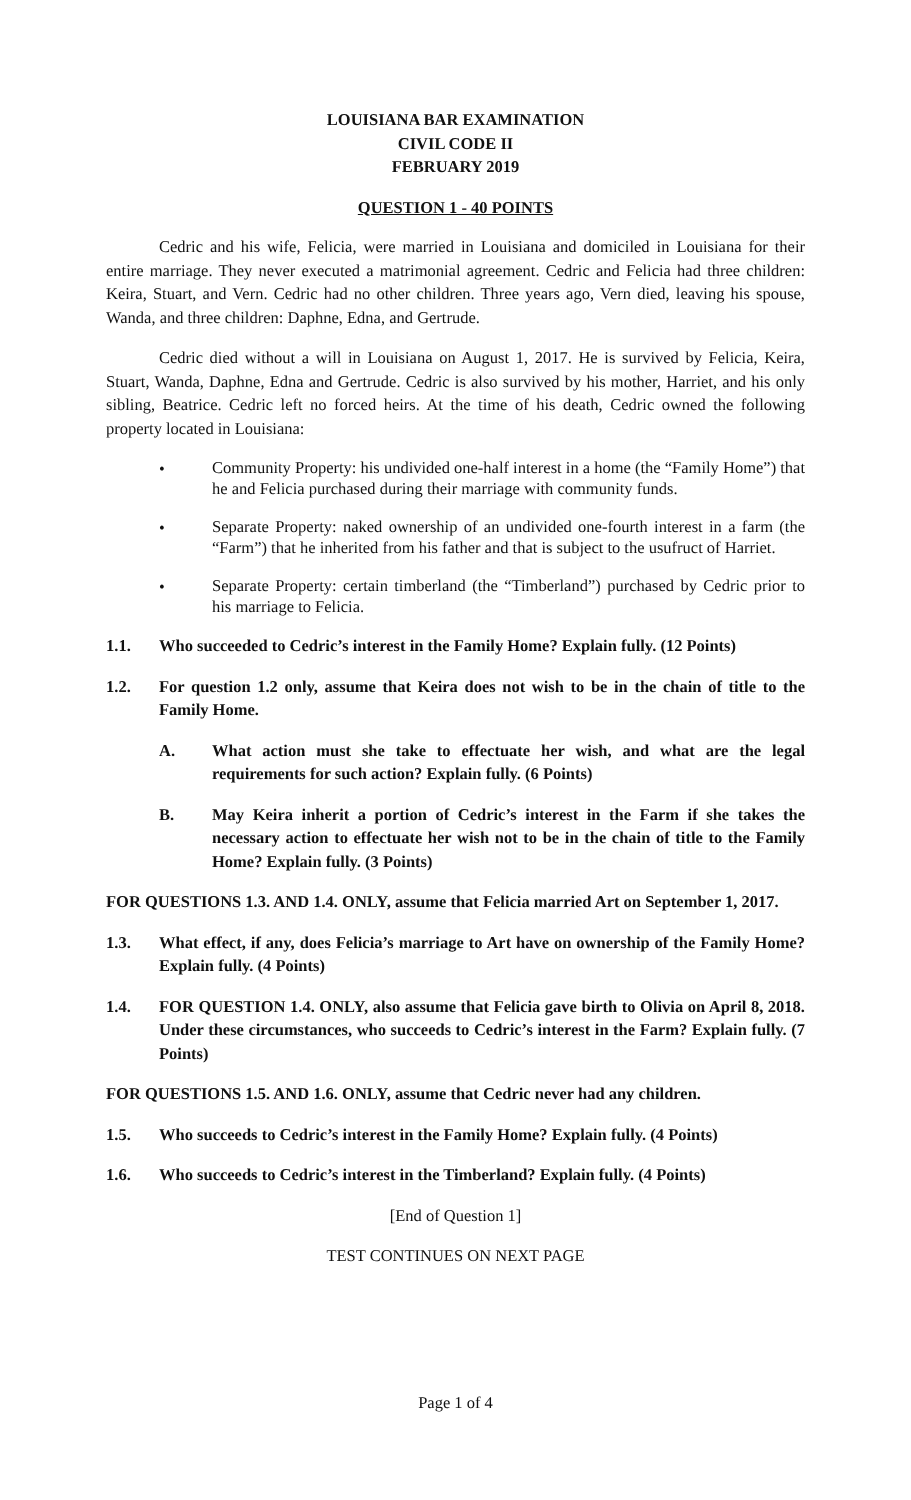LOUISIANA BAR EXAMINATION
CIVIL CODE II
FEBRUARY 2019
QUESTION 1 - 40 POINTS
Cedric and his wife, Felicia, were married in Louisiana and domiciled in Louisiana for their entire marriage. They never executed a matrimonial agreement. Cedric and Felicia had three children: Keira, Stuart, and Vern. Cedric had no other children. Three years ago, Vern died, leaving his spouse, Wanda, and three children: Daphne, Edna, and Gertrude.
Cedric died without a will in Louisiana on August 1, 2017. He is survived by Felicia, Keira, Stuart, Wanda, Daphne, Edna and Gertrude. Cedric is also survived by his mother, Harriet, and his only sibling, Beatrice. Cedric left no forced heirs. At the time of his death, Cedric owned the following property located in Louisiana:
• Community Property: his undivided one-half interest in a home (the “Family Home”) that he and Felicia purchased during their marriage with community funds.
• Separate Property: naked ownership of an undivided one-fourth interest in a farm (the “Farm”) that he inherited from his father and that is subject to the usufruct of Harriet.
• Separate Property: certain timberland (the “Timberland”) purchased by Cedric prior to his marriage to Felicia.
1.1. Who succeeded to Cedric’s interest in the Family Home? Explain fully. (12 Points)
1.2. For question 1.2 only, assume that Keira does not wish to be in the chain of title to the Family Home.
A. What action must she take to effectuate her wish, and what are the legal requirements for such action? Explain fully. (6 Points)
B. May Keira inherit a portion of Cedric’s interest in the Farm if she takes the necessary action to effectuate her wish not to be in the chain of title to the Family Home? Explain fully. (3 Points)
FOR QUESTIONS 1.3. AND 1.4. ONLY, assume that Felicia married Art on September 1, 2017.
1.3. What effect, if any, does Felicia’s marriage to Art have on ownership of the Family Home? Explain fully. (4 Points)
1.4. FOR QUESTION 1.4. ONLY, also assume that Felicia gave birth to Olivia on April 8, 2018. Under these circumstances, who succeeds to Cedric’s interest in the Farm? Explain fully. (7 Points)
FOR QUESTIONS 1.5. AND 1.6. ONLY, assume that Cedric never had any children.
1.5. Who succeeds to Cedric’s interest in the Family Home? Explain fully. (4 Points)
1.6. Who succeeds to Cedric’s interest in the Timberland? Explain fully. (4 Points)
[End of Question 1]
TEST CONTINUES ON NEXT PAGE
Page 1 of 4